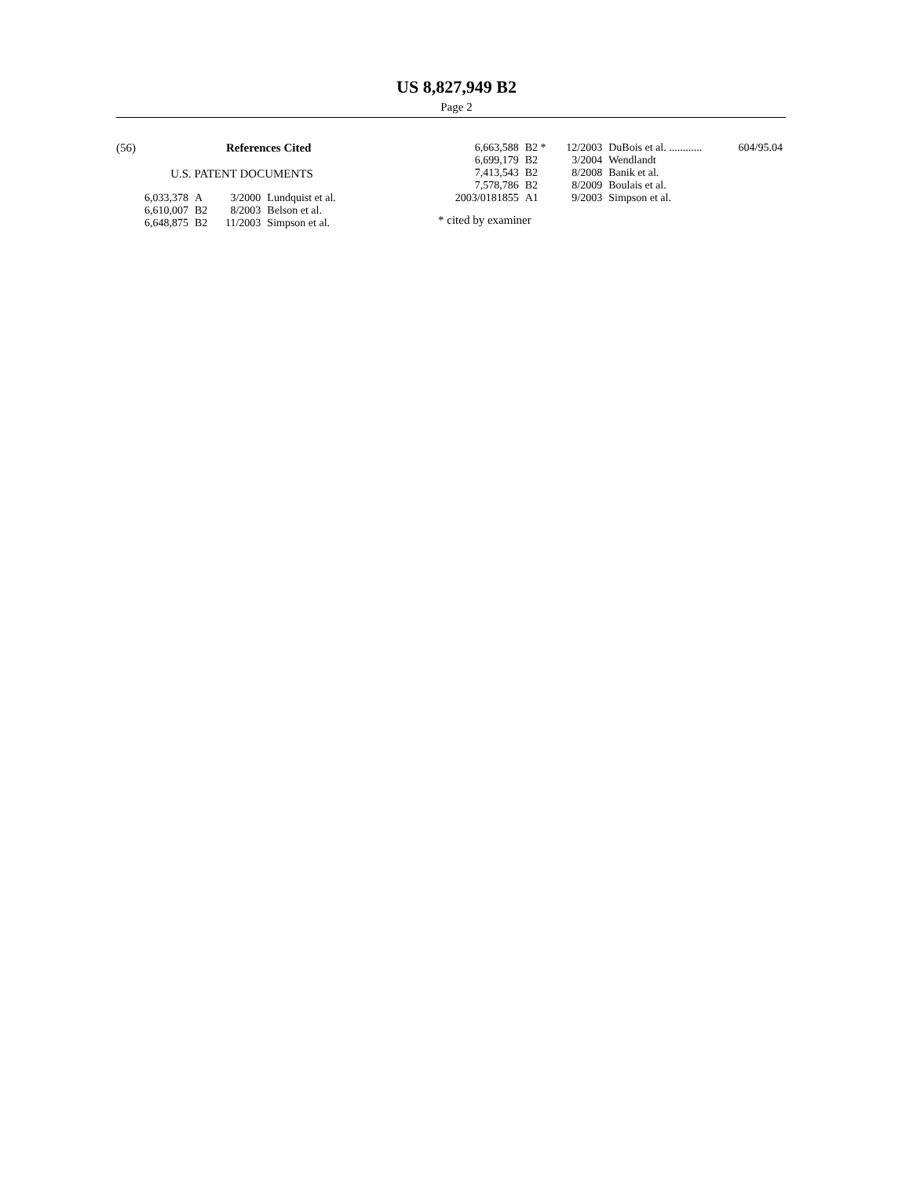US 8,827,949 B2
Page 2
(56) References Cited
U.S. PATENT DOCUMENTS
| 6,033,378 | A | 3/2000 | Lundquist et al. |
| 6,610,007 | B2 | 8/2003 | Belson et al. |
| 6,648,875 | B2 | 11/2003 | Simpson et al. |
| 6,663,588 | B2 * | 12/2003 | DuBois et al. ............ | 604/95.04 |
| 6,699,179 | B2 | 3/2004 | Wendlandt | |
| 7,413,543 | B2 | 8/2008 | Banik et al. | |
| 7,578,786 | B2 | 8/2009 | Boulais et al. | |
| 2003/0181855 | A1 | 9/2003 | Simpson et al. | |
* cited by examiner